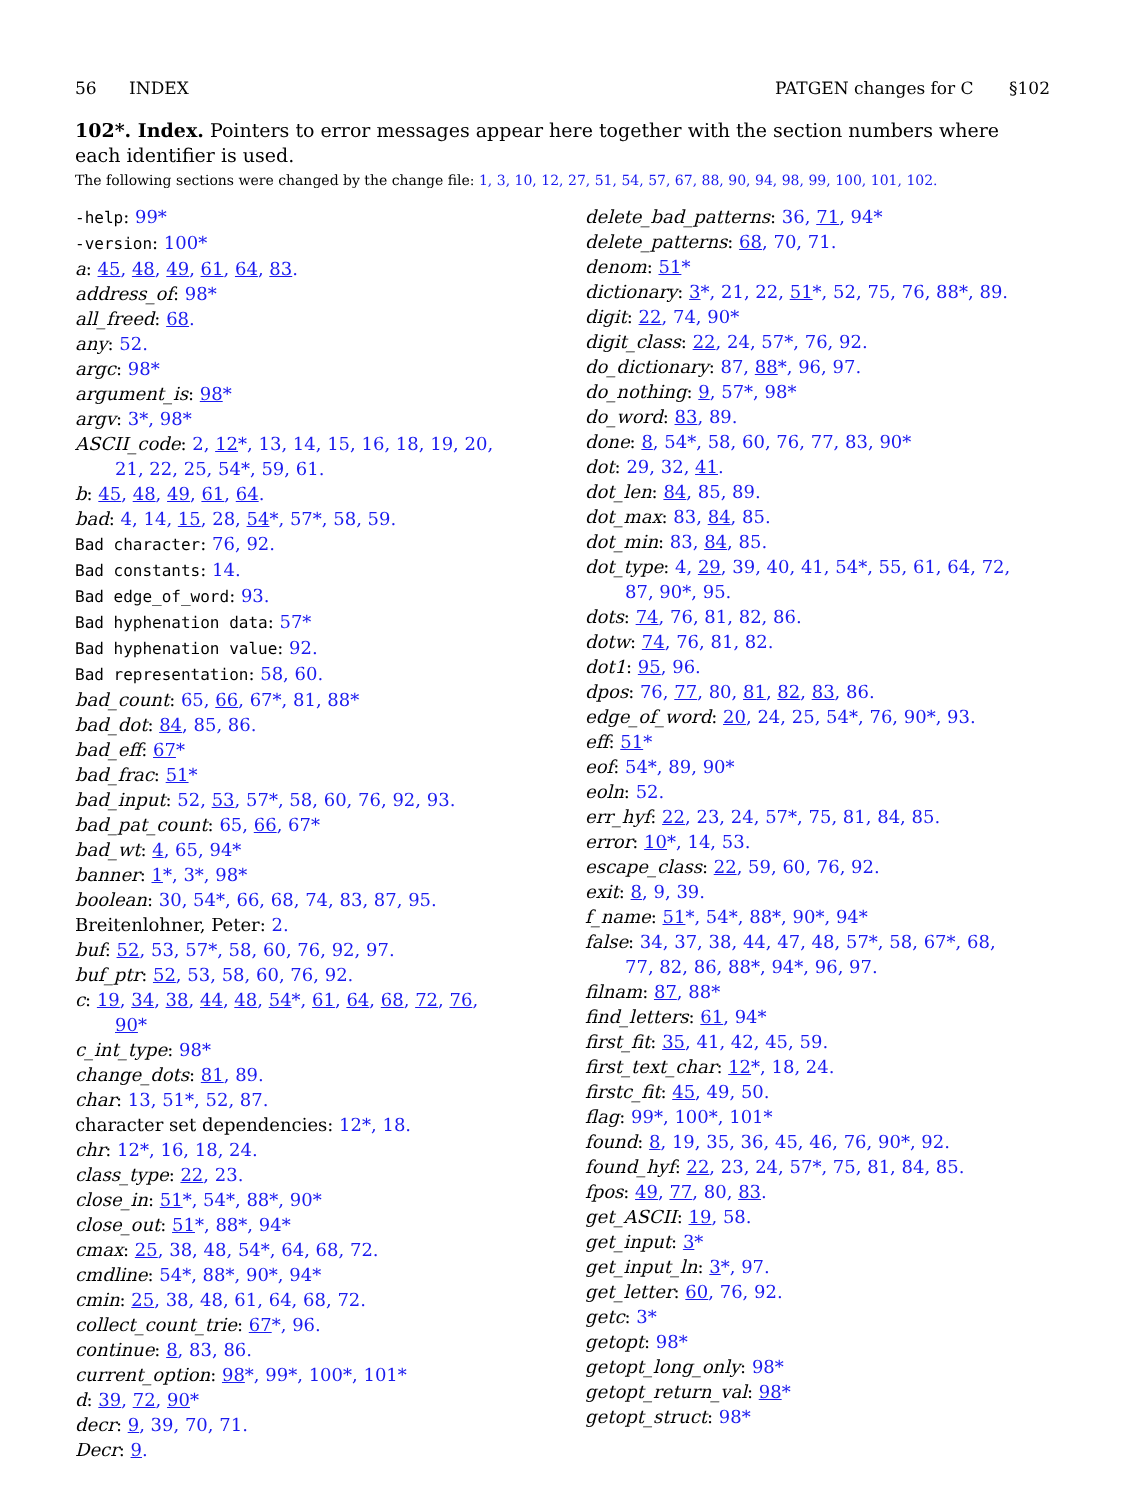56 INDEX PATGEN changes for C §102
102*. Index. Pointers to error messages appear here together with the section numbers where each identifier is used.
The following sections were changed by the change file: 1, 3, 10, 12, 27, 51, 54, 57, 67, 88, 90, 94, 98, 99, 100, 101, 102.
-help: 99*
-version: 100*
a: 45, 48, 49, 61, 64, 83.
address_of: 98*
all_freed: 68.
any: 52.
argc: 98*
argument_is: 98*
argv: 3*, 98*
ASCII_code: 2, 12*, 13, 14, 15, 16, 18, 19, 20, 21, 22, 25, 54*, 59, 61.
b: 45, 48, 49, 61, 64.
bad: 4, 14, 15, 28, 54*, 57*, 58, 59.
Bad character: 76, 92.
Bad constants: 14.
Bad edge_of_word: 93.
Bad hyphenation data: 57*
Bad hyphenation value: 92.
Bad representation: 58, 60.
bad_count: 65, 66, 67*, 81, 88*
bad_dot: 84, 85, 86.
bad_eff: 67*
bad_frac: 51*
bad_input: 52, 53, 57*, 58, 60, 76, 92, 93.
bad_pat_count: 65, 66, 67*
bad_wt: 4, 65, 94*
banner: 1*, 3*, 98*
boolean: 30, 54*, 66, 68, 74, 83, 87, 95.
Breitenlohner, Peter: 2.
buf: 52, 53, 57*, 58, 60, 76, 92, 97.
buf_ptr: 52, 53, 58, 60, 76, 92.
c: 19, 34, 38, 44, 48, 54*, 61, 64, 68, 72, 76, 90*
c_int_type: 98*
change_dots: 81, 89.
char: 13, 51*, 52, 87.
character set dependencies: 12*, 18.
chr: 12*, 16, 18, 24.
class_type: 22, 23.
close_in: 51*, 54*, 88*, 90*
close_out: 51*, 88*, 94*
cmax: 25, 38, 48, 54*, 64, 68, 72.
cmdline: 54*, 88*, 90*, 94*
cmin: 25, 38, 48, 61, 64, 68, 72.
collect_count_trie: 67*, 96.
continue: 8, 83, 86.
current_option: 98*, 99*, 100*, 101*
d: 39, 72, 90*
decr: 9, 39, 70, 71.
Decr: 9.
delete_bad_patterns: 36, 71, 94*
delete_patterns: 68, 70, 71.
denom: 51*
dictionary: 3*, 21, 22, 51*, 52, 75, 76, 88*, 89.
digit: 22, 74, 90*
digit_class: 22, 24, 57*, 76, 92.
do_dictionary: 87, 88*, 96, 97.
do_nothing: 9, 57*, 98*
do_word: 83, 89.
done: 8, 54*, 58, 60, 76, 77, 83, 90*
dot: 29, 32, 41.
dot_len: 84, 85, 89.
dot_max: 83, 84, 85.
dot_min: 83, 84, 85.
dot_type: 4, 29, 39, 40, 41, 54*, 55, 61, 64, 72, 87, 90*, 95.
dots: 74, 76, 81, 82, 86.
dotw: 74, 76, 81, 82.
dot1: 95, 96.
dpos: 76, 77, 80, 81, 82, 83, 86.
edge_of_word: 20, 24, 25, 54*, 76, 90*, 93.
eff: 51*
eof: 54*, 89, 90*
eoln: 52.
err_hyf: 22, 23, 24, 57*, 75, 81, 84, 85.
error: 10*, 14, 53.
escape_class: 22, 59, 60, 76, 92.
exit: 8, 9, 39.
f_name: 51*, 54*, 88*, 90*, 94*
false: 34, 37, 38, 44, 47, 48, 57*, 58, 67*, 68, 77, 82, 86, 88*, 94*, 96, 97.
filnam: 87, 88*
find_letters: 61, 94*
first_fit: 35, 41, 42, 45, 59.
first_text_char: 12*, 18, 24.
firstc_fit: 45, 49, 50.
flag: 99*, 100*, 101*
found: 8, 19, 35, 36, 45, 46, 76, 90*, 92.
found_hyf: 22, 23, 24, 57*, 75, 81, 84, 85.
fpos: 49, 77, 80, 83.
get_ASCII: 19, 58.
get_input: 3*
get_input_ln: 3*, 97.
get_letter: 60, 76, 92.
getc: 3*
getopt: 98*
getopt_long_only: 98*
getopt_return_val: 98*
getopt_struct: 98*